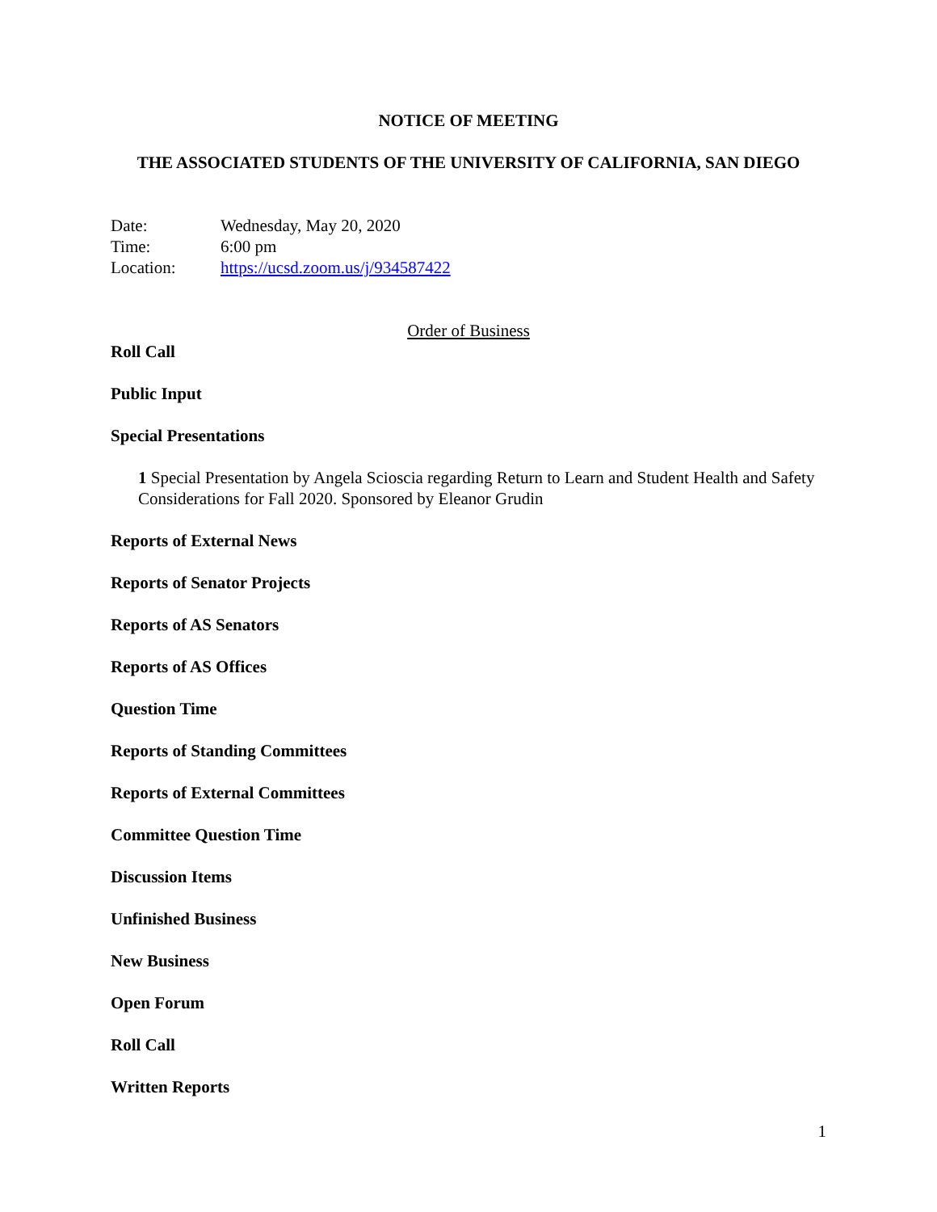NOTICE OF MEETING
THE ASSOCIATED STUDENTS OF THE UNIVERSITY OF CALIFORNIA, SAN DIEGO
Date: Wednesday, May 20, 2020
Time: 6:00 pm
Location: https://ucsd.zoom.us/j/934587422
Order of Business
Roll Call
Public Input
Special Presentations
1 Special Presentation by Angela Scioscia regarding Return to Learn and Student Health and Safety Considerations for Fall 2020. Sponsored by Eleanor Grudin
Reports of External News
Reports of Senator Projects
Reports of AS Senators
Reports of AS Offices
Question Time
Reports of Standing Committees
Reports of External Committees
Committee Question Time
Discussion Items
Unfinished Business
New Business
Open Forum
Roll Call
Written Reports
1